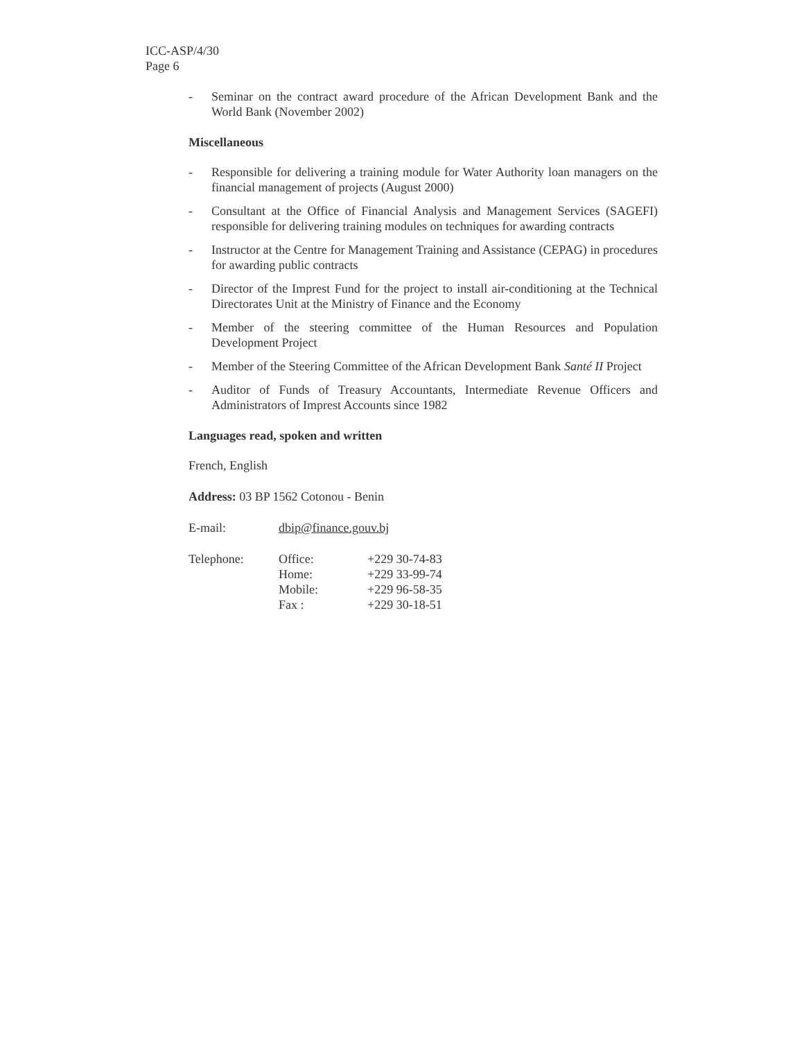ICC-ASP/4/30
Page 6
- Seminar on the contract award procedure of the African Development Bank and the World Bank (November 2002)
Miscellaneous
- Responsible for delivering a training module for Water Authority loan managers on the financial management of projects (August 2000)
- Consultant at the Office of Financial Analysis and Management Services (SAGEFI) responsible for delivering training modules on techniques for awarding contracts
- Instructor at the Centre for Management Training and Assistance (CEPAG) in procedures for awarding public contracts
- Director of the Imprest Fund for the project to install air-conditioning at the Technical Directorates Unit at the Ministry of Finance and the Economy
- Member of the steering committee of the Human Resources and Population Development Project
- Member of the Steering Committee of the African Development Bank Santé II Project
- Auditor of Funds of Treasury Accountants, Intermediate Revenue Officers and Administrators of Imprest Accounts since 1982
Languages read, spoken and written
French, English
Address: 03 BP 1562 Cotonou - Benin
E-mail: dbip@finance.gouv.bj
| Telephone: | Office: | +229 30-74-83 |
| | Home: | +229 33-99-74 |
| | Mobile: | +229 96-58-35 |
| | Fax : | +229 30-18-51 |